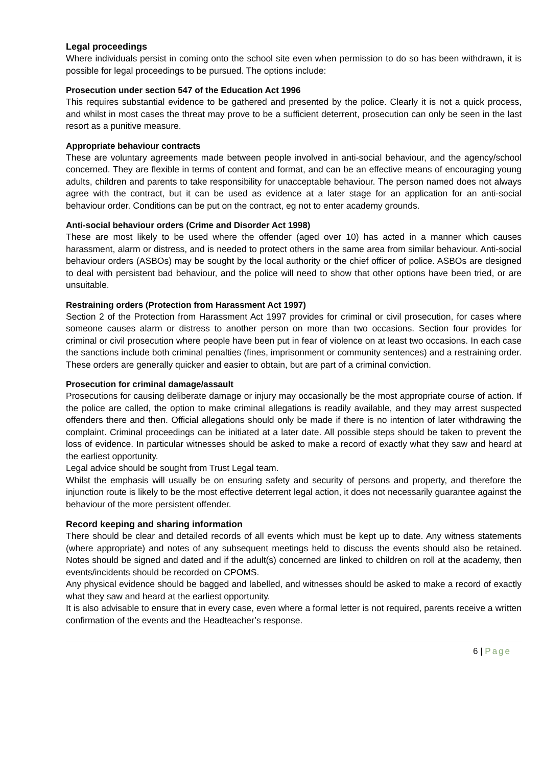Legal proceedings
Where individuals persist in coming onto the school site even when permission to do so has been withdrawn, it is possible for legal proceedings to be pursued. The options include:
Prosecution under section 547 of the Education Act 1996
This requires substantial evidence to be gathered and presented by the police. Clearly it is not a quick process, and whilst in most cases the threat may prove to be a sufficient deterrent, prosecution can only be seen in the last resort as a punitive measure.
Appropriate behaviour contracts
These are voluntary agreements made between people involved in anti-social behaviour, and the agency/school concerned. They are flexible in terms of content and format, and can be an effective means of encouraging young adults, children and parents to take responsibility for unacceptable behaviour. The person named does not always agree with the contract, but it can be used as evidence at a later stage for an application for an anti-social behaviour order. Conditions can be put on the contract, eg not to enter academy grounds.
Anti-social behaviour orders (Crime and Disorder Act 1998)
These are most likely to be used where the offender (aged over 10) has acted in a manner which causes harassment, alarm or distress, and is needed to protect others in the same area from similar behaviour. Anti-social behaviour orders (ASBOs) may be sought by the local authority or the chief officer of police. ASBOs are designed to deal with persistent bad behaviour, and the police will need to show that other options have been tried, or are unsuitable.
Restraining orders (Protection from Harassment Act 1997)
Section 2 of the Protection from Harassment Act 1997 provides for criminal or civil prosecution, for cases where someone causes alarm or distress to another person on more than two occasions. Section four provides for criminal or civil prosecution where people have been put in fear of violence on at least two occasions. In each case the sanctions include both criminal penalties (fines, imprisonment or community sentences) and a restraining order. These orders are generally quicker and easier to obtain, but are part of a criminal conviction.
Prosecution for criminal damage/assault
Prosecutions for causing deliberate damage or injury may occasionally be the most appropriate course of action. If the police are called, the option to make criminal allegations is readily available, and they may arrest suspected offenders there and then. Official allegations should only be made if there is no intention of later withdrawing the complaint. Criminal proceedings can be initiated at a later date. All possible steps should be taken to prevent the loss of evidence. In particular witnesses should be asked to make a record of exactly what they saw and heard at the earliest opportunity.
Legal advice should be sought from Trust Legal team.
Whilst the emphasis will usually be on ensuring safety and security of persons and property, and therefore the injunction route is likely to be the most effective deterrent legal action, it does not necessarily guarantee against the behaviour of the more persistent offender.
Record keeping and sharing information
There should be clear and detailed records of all events which must be kept up to date. Any witness statements (where appropriate) and notes of any subsequent meetings held to discuss the events should also be retained. Notes should be signed and dated and if the adult(s) concerned are linked to children on roll at the academy, then events/incidents should be recorded on CPOMS.
Any physical evidence should be bagged and labelled, and witnesses should be asked to make a record of exactly what they saw and heard at the earliest opportunity.
It is also advisable to ensure that in every case, even where a formal letter is not required, parents receive a written confirmation of the events and the Headteacher’s response.
6 | Page